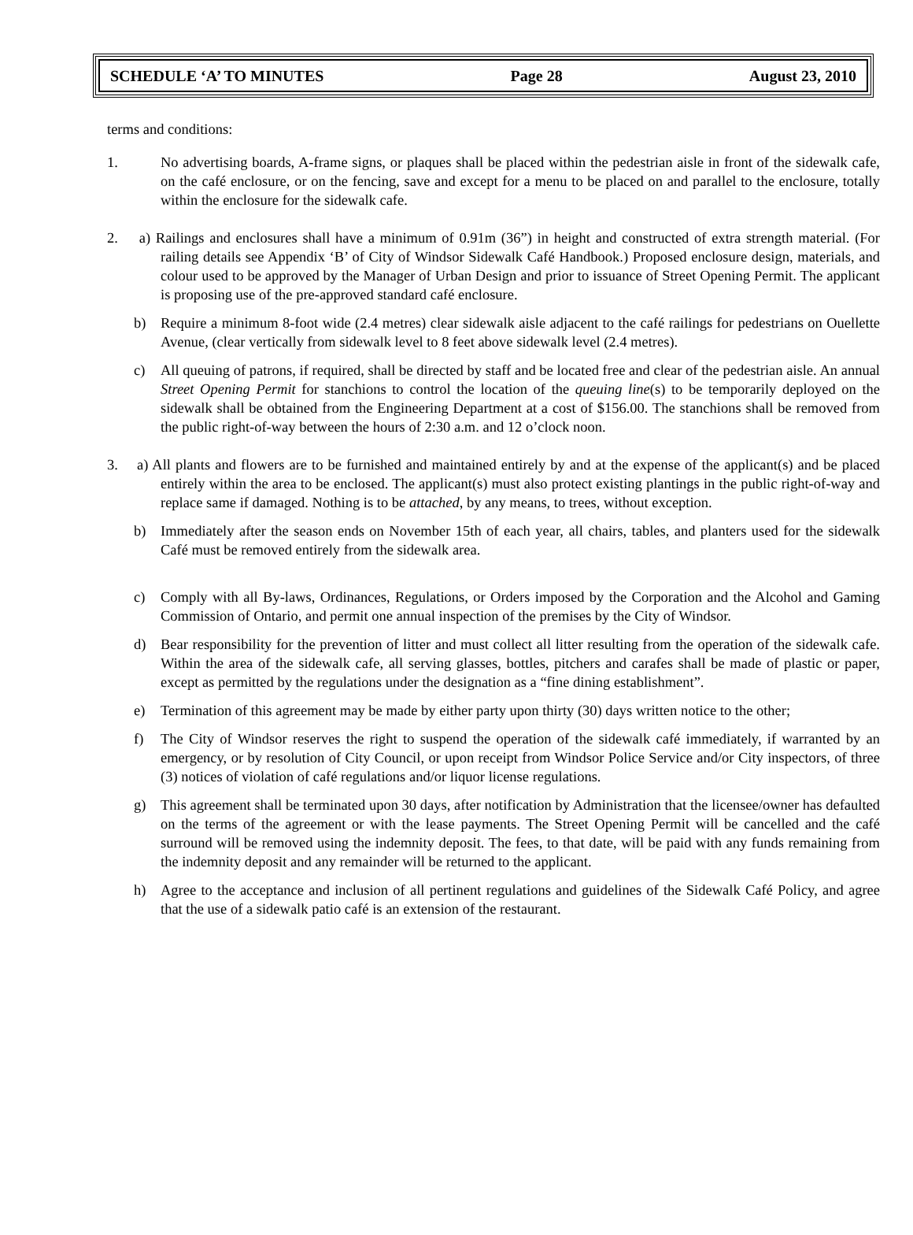SCHEDULE ‘A’ TO MINUTES Page 28 August 23, 2010
terms and conditions:
1. No advertising boards, A-frame signs, or plaques shall be placed within the pedestrian aisle in front of the sidewalk cafe, on the café enclosure, or on the fencing, save and except for a menu to be placed on and parallel to the enclosure, totally within the enclosure for the sidewalk cafe.
2. a) Railings and enclosures shall have a minimum of 0.91m (36”) in height and constructed of extra strength material. (For railing details see Appendix ‘B’ of City of Windsor Sidewalk Café Handbook.) Proposed enclosure design, materials, and colour used to be approved by the Manager of Urban Design and prior to issuance of Street Opening Permit. The applicant is proposing use of the pre-approved standard café enclosure.
b) Require a minimum 8-foot wide (2.4 metres) clear sidewalk aisle adjacent to the café railings for pedestrians on Ouellette Avenue, (clear vertically from sidewalk level to 8 feet above sidewalk level (2.4 metres).
c) All queuing of patrons, if required, shall be directed by staff and be located free and clear of the pedestrian aisle. An annual Street Opening Permit for stanchions to control the location of the queuing line(s) to be temporarily deployed on the sidewalk shall be obtained from the Engineering Department at a cost of $156.00. The stanchions shall be removed from the public right-of-way between the hours of 2:30 a.m. and 12 o’clock noon.
3. a) All plants and flowers are to be furnished and maintained entirely by and at the expense of the applicant(s) and be placed entirely within the area to be enclosed. The applicant(s) must also protect existing plantings in the public right-of-way and replace same if damaged. Nothing is to be attached, by any means, to trees, without exception.
b) Immediately after the season ends on November 15th of each year, all chairs, tables, and planters used for the sidewalk Café must be removed entirely from the sidewalk area.
c) Comply with all By-laws, Ordinances, Regulations, or Orders imposed by the Corporation and the Alcohol and Gaming Commission of Ontario, and permit one annual inspection of the premises by the City of Windsor.
d) Bear responsibility for the prevention of litter and must collect all litter resulting from the operation of the sidewalk cafe. Within the area of the sidewalk cafe, all serving glasses, bottles, pitchers and carafes shall be made of plastic or paper, except as permitted by the regulations under the designation as a “fine dining establishment”.
e) Termination of this agreement may be made by either party upon thirty (30) days written notice to the other;
f) The City of Windsor reserves the right to suspend the operation of the sidewalk café immediately, if warranted by an emergency, or by resolution of City Council, or upon receipt from Windsor Police Service and/or City inspectors, of three (3) notices of violation of café regulations and/or liquor license regulations.
g) This agreement shall be terminated upon 30 days, after notification by Administration that the licensee/owner has defaulted on the terms of the agreement or with the lease payments. The Street Opening Permit will be cancelled and the café surround will be removed using the indemnity deposit. The fees, to that date, will be paid with any funds remaining from the indemnity deposit and any remainder will be returned to the applicant.
h) Agree to the acceptance and inclusion of all pertinent regulations and guidelines of the Sidewalk Café Policy, and agree that the use of a sidewalk patio café is an extension of the restaurant.